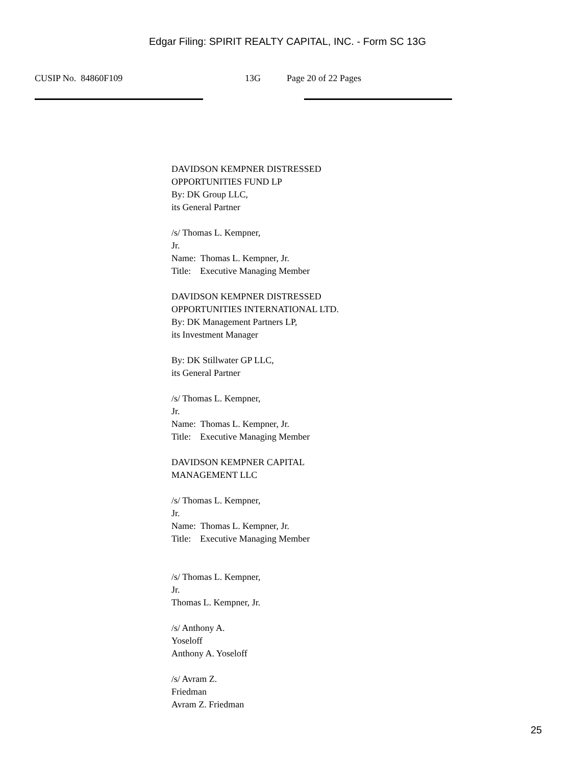Edgar Filing: SPIRIT REALTY CAPITAL, INC. - Form SC 13G
CUSIP No. 84860F109 13G Page 20 of 22 Pages
DAVIDSON KEMPNER DISTRESSED
OPPORTUNITIES FUND LP
By: DK Group LLC,
its General Partner
/s/ Thomas L. Kempner,
Jr.
Name: Thomas L. Kempner, Jr.
Title: Executive Managing Member
DAVIDSON KEMPNER DISTRESSED
OPPORTUNITIES INTERNATIONAL LTD.
By: DK Management Partners LP,
its Investment Manager
By: DK Stillwater GP LLC,
its General Partner
/s/ Thomas L. Kempner,
Jr.
Name: Thomas L. Kempner, Jr.
Title: Executive Managing Member
DAVIDSON KEMPNER CAPITAL
MANAGEMENT LLC
/s/ Thomas L. Kempner,
Jr.
Name: Thomas L. Kempner, Jr.
Title: Executive Managing Member
/s/ Thomas L. Kempner,
Jr.
Thomas L. Kempner, Jr.
/s/ Anthony A.
Yoseloff
Anthony A. Yoseloff
/s/ Avram Z.
Friedman
Avram Z. Friedman
25